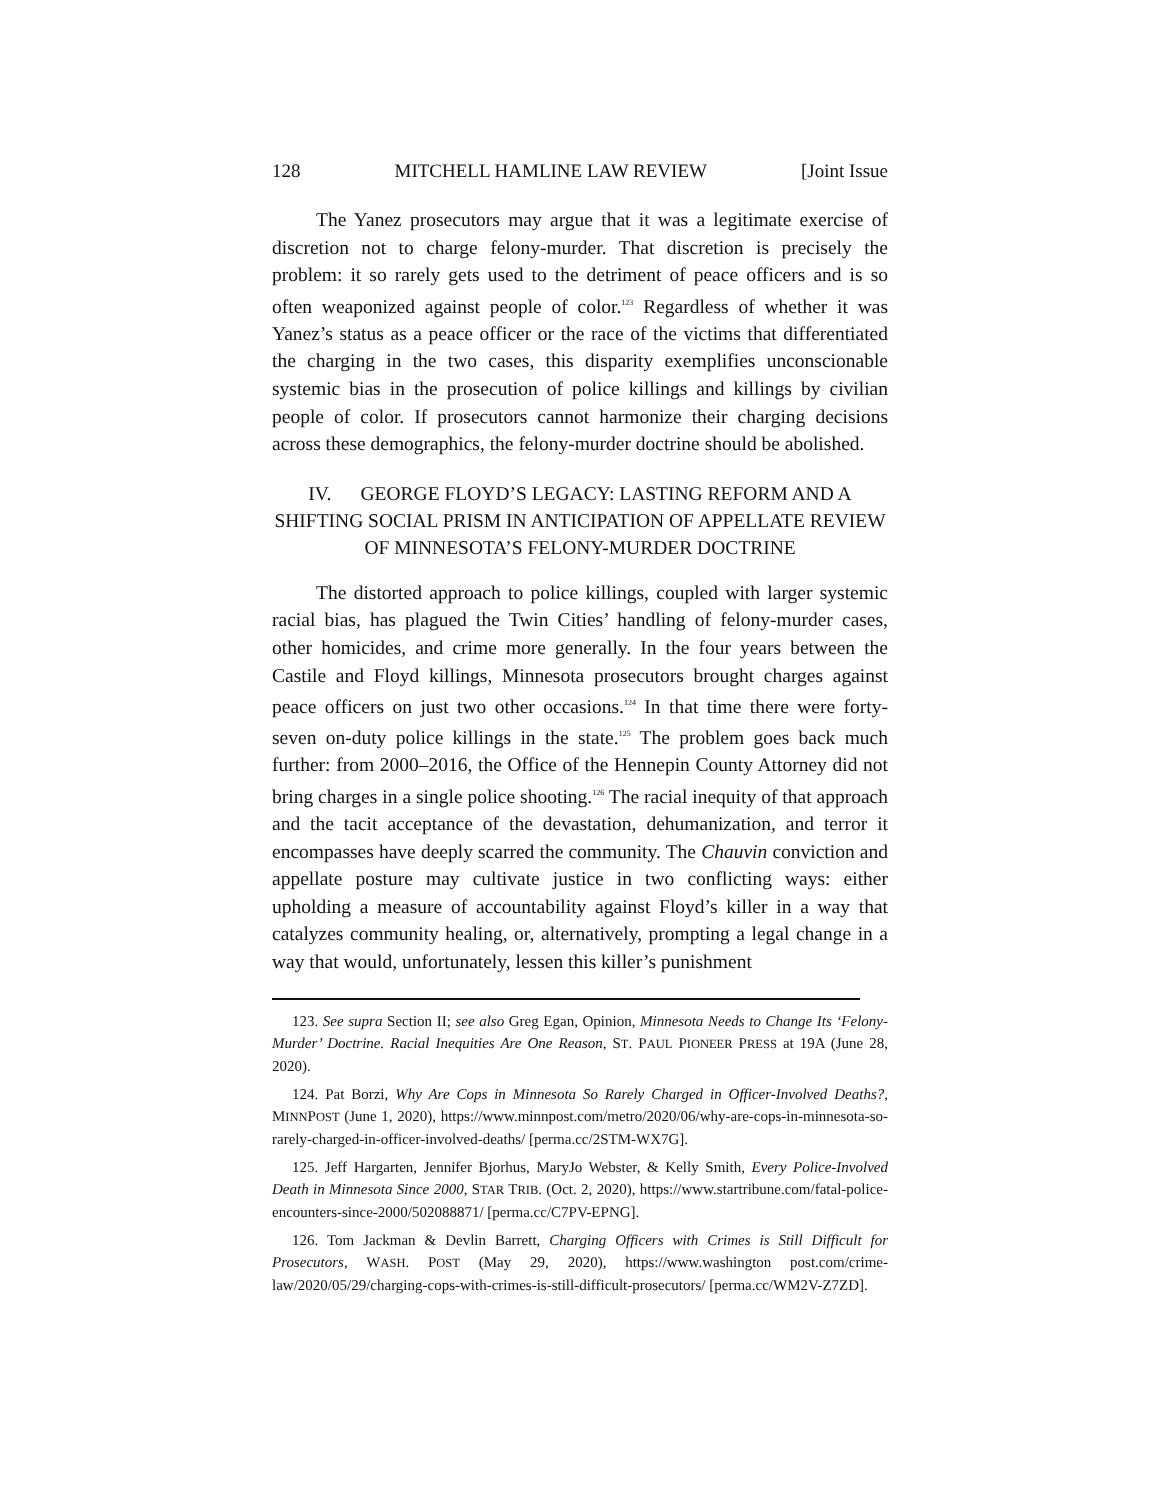128 MITCHELL HAMLINE LAW REVIEW [Joint Issue
The Yanez prosecutors may argue that it was a legitimate exercise of discretion not to charge felony-murder. That discretion is precisely the problem: it so rarely gets used to the detriment of peace officers and is so often weaponized against people of color.<sup>123</sup> Regardless of whether it was Yanez’s status as a peace officer or the race of the victims that differentiated the charging in the two cases, this disparity exemplifies unconscionable systemic bias in the prosecution of police killings and killings by civilian people of color. If prosecutors cannot harmonize their charging decisions across these demographics, the felony-murder doctrine should be abolished.
IV. GEORGE FLOYD’S LEGACY: LASTING REFORM AND A SHIFTING SOCIAL PRISM IN ANTICIPATION OF APPELLATE REVIEW OF MINNESOTA’S FELONY-MURDER DOCTRINE
The distorted approach to police killings, coupled with larger systemic racial bias, has plagued the Twin Cities’ handling of felony-murder cases, other homicides, and crime more generally. In the four years between the Castile and Floyd killings, Minnesota prosecutors brought charges against peace officers on just two other occasions.<sup>124</sup> In that time there were forty-seven on-duty police killings in the state.<sup>125</sup> The problem goes back much further: from 2000–2016, the Office of the Hennepin County Attorney did not bring charges in a single police shooting.<sup>126</sup> The racial inequity of that approach and the tacit acceptance of the devastation, dehumanization, and terror it encompasses have deeply scarred the community. The Chauvin conviction and appellate posture may cultivate justice in two conflicting ways: either upholding a measure of accountability against Floyd’s killer in a way that catalyzes community healing, or, alternatively, prompting a legal change in a way that would, unfortunately, lessen this killer’s punishment
123. See supra Section II; see also Greg Egan, Opinion, Minnesota Needs to Change Its ‘Felony-Murder’ Doctrine. Racial Inequities Are One Reason, ST. PAUL PIONEER PRESS at 19A (June 28, 2020).
124. Pat Borzi, Why Are Cops in Minnesota So Rarely Charged in Officer-Involved Deaths?, MINNPOST (June 1, 2020), https://www.minnpost.com/metro/2020/06/why-are-cops-in-minnesota-so-rarely-charged-in-officer-involved-deaths/ [perma.cc/2STM-WX7G].
125. Jeff Hargarten, Jennifer Bjorhus, MaryJo Webster, & Kelly Smith, Every Police-Involved Death in Minnesota Since 2000, STAR TRIB. (Oct. 2, 2020), https://www.startribune.com/fatal-police-encounters-since-2000/502088871/ [perma.cc/C7PV-EPNG].
126. Tom Jackman & Devlin Barrett, Charging Officers with Crimes is Still Difficult for Prosecutors, WASH. POST (May 29, 2020), https://www.washington post.com/crime-law/2020/05/29/charging-cops-with-crimes-is-still-difficult-prosecutors/ [perma.cc/WM2V-Z7ZD].